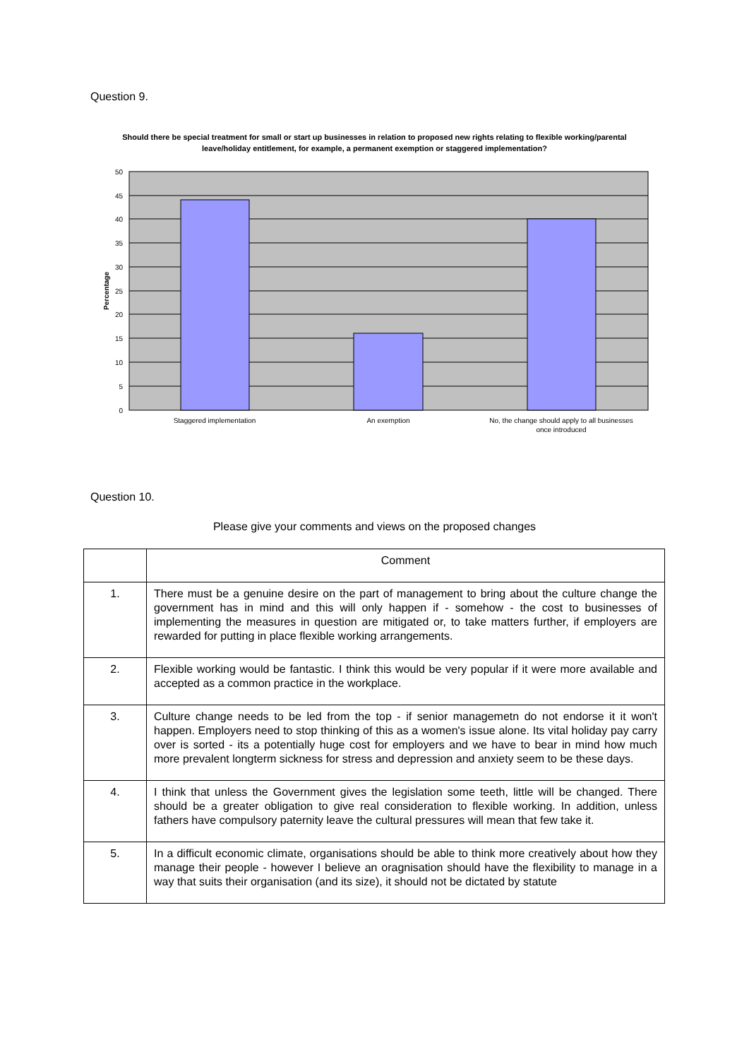Question 9.
Should there be special treatment for small or start up businesses in relation to proposed new rights relating to flexible working/parental leave/holiday entitlement, for example, a permanent exemption or staggered implementation?
50
45
40
35
30
25
20
15
10
5
0
Percentage
Staggered implementation
An exemption
No, the change should apply to all businesses
once introduced
Question 10.
Please give your comments and views on the proposed changes
| | Comment |
| 1. | There must be a genuine desire on the part of management to bring about the culture change the government has in mind and this will only happen if - somehow - the cost to businesses of implementing the measures in question are mitigated or, to take matters further, if employers are rewarded for putting in place flexible working arrangements. |
| 2. | Flexible working would be fantastic. I think this would be very popular if it were more available and accepted as a common practice in the workplace. |
| 3. | Culture change needs to be led from the top - if senior managemetn do not endorse it it won't happen. Employers need to stop thinking of this as a women's issue alone. Its vital holiday pay carry over is sorted - its a potentially huge cost for employers and we have to bear in mind how much more prevalent longterm sickness for stress and depression and anxiety seem to be these days. |
| 4. | I think that unless the Government gives the legislation some teeth, little will be changed. There should be a greater obligation to give real consideration to flexible working. In addition, unless fathers have compulsory paternity leave the cultural pressures will mean that few take it. |
| 5. | In a difficult economic climate, organisations should be able to think more creatively about how they manage their people - however I believe an oragnisation should have the flexibility to manage in a way that suits their organisation (and its size), it should not be dictated by statute |